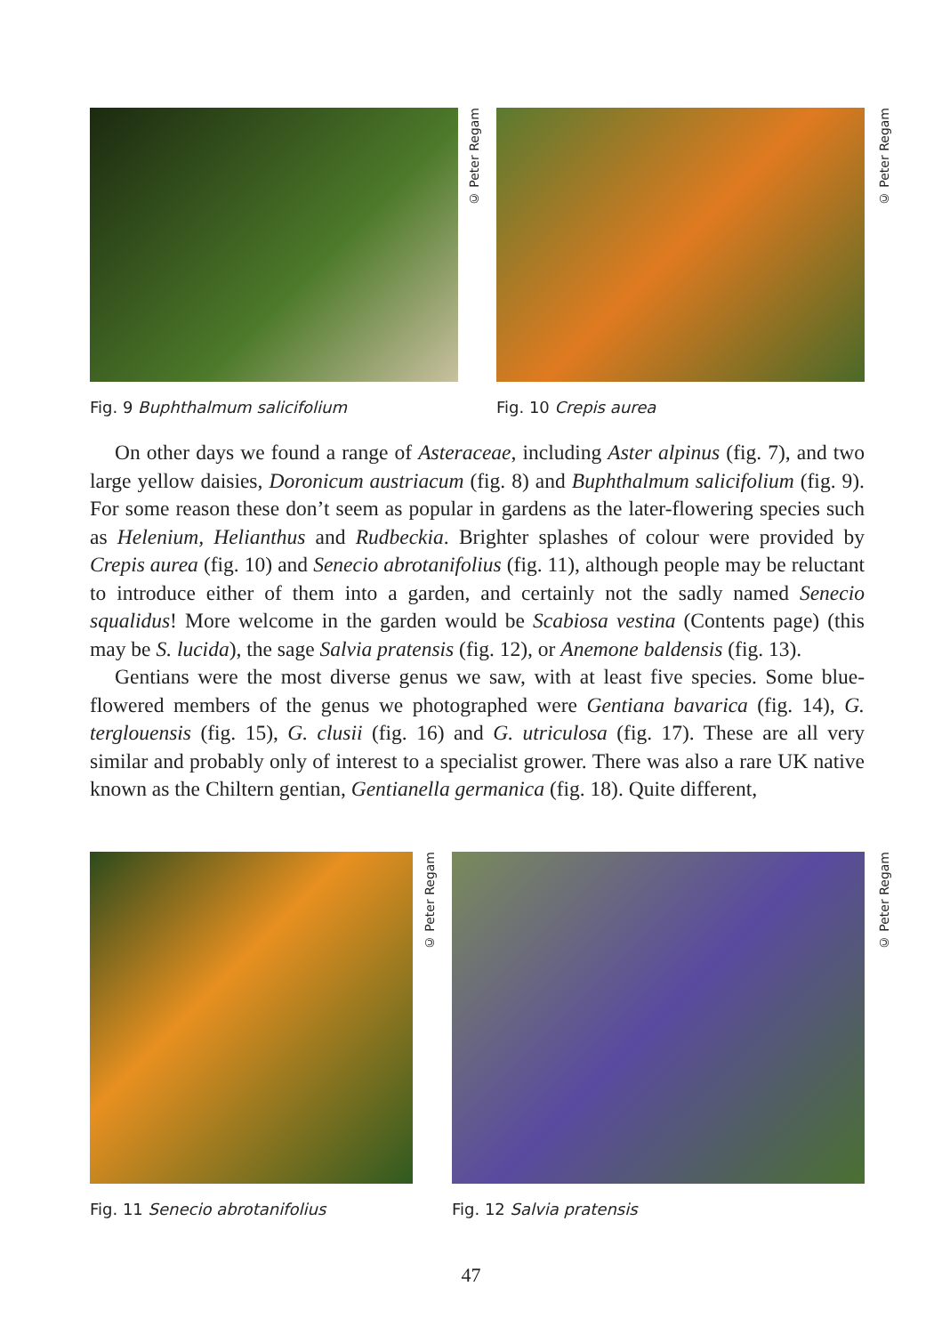© Peter Regam
Fig. 9 Buphthalmum salicifolium
© Peter Regam
Fig. 10 Crepis aurea
On other days we found a range of Asteraceae, including Aster alpinus (fig. 7), and two large yellow daisies, Doronicum austriacum (fig. 8) and Buphthalmum salicifolium (fig. 9). For some reason these don’t seem as popular in gardens as the later-flowering species such as Helenium, Helianthus and Rudbeckia. Brighter splashes of colour were provided by Crepis aurea (fig. 10) and Senecio abrotanifolius (fig. 11), although people may be reluctant to introduce either of them into a garden, and certainly not the sadly named Senecio squalidus! More welcome in the garden would be Scabiosa vestina (Contents page) (this may be S. lucida), the sage Salvia pratensis (fig. 12), or Anemone baldensis (fig. 13).
Gentians were the most diverse genus we saw, with at least five species. Some blue-flowered members of the genus we photographed were Gentiana bavarica (fig. 14), G. terglouensis (fig. 15), G. clusii (fig. 16) and G. utriculosa (fig. 17). These are all very similar and probably only of interest to a specialist grower. There was also a rare UK native known as the Chiltern gentian, Gentianella germanica (fig. 18). Quite different,
© Peter Regam
Fig. 11 Senecio abrotanifolius
© Peter Regam
Fig. 12 Salvia pratensis
47